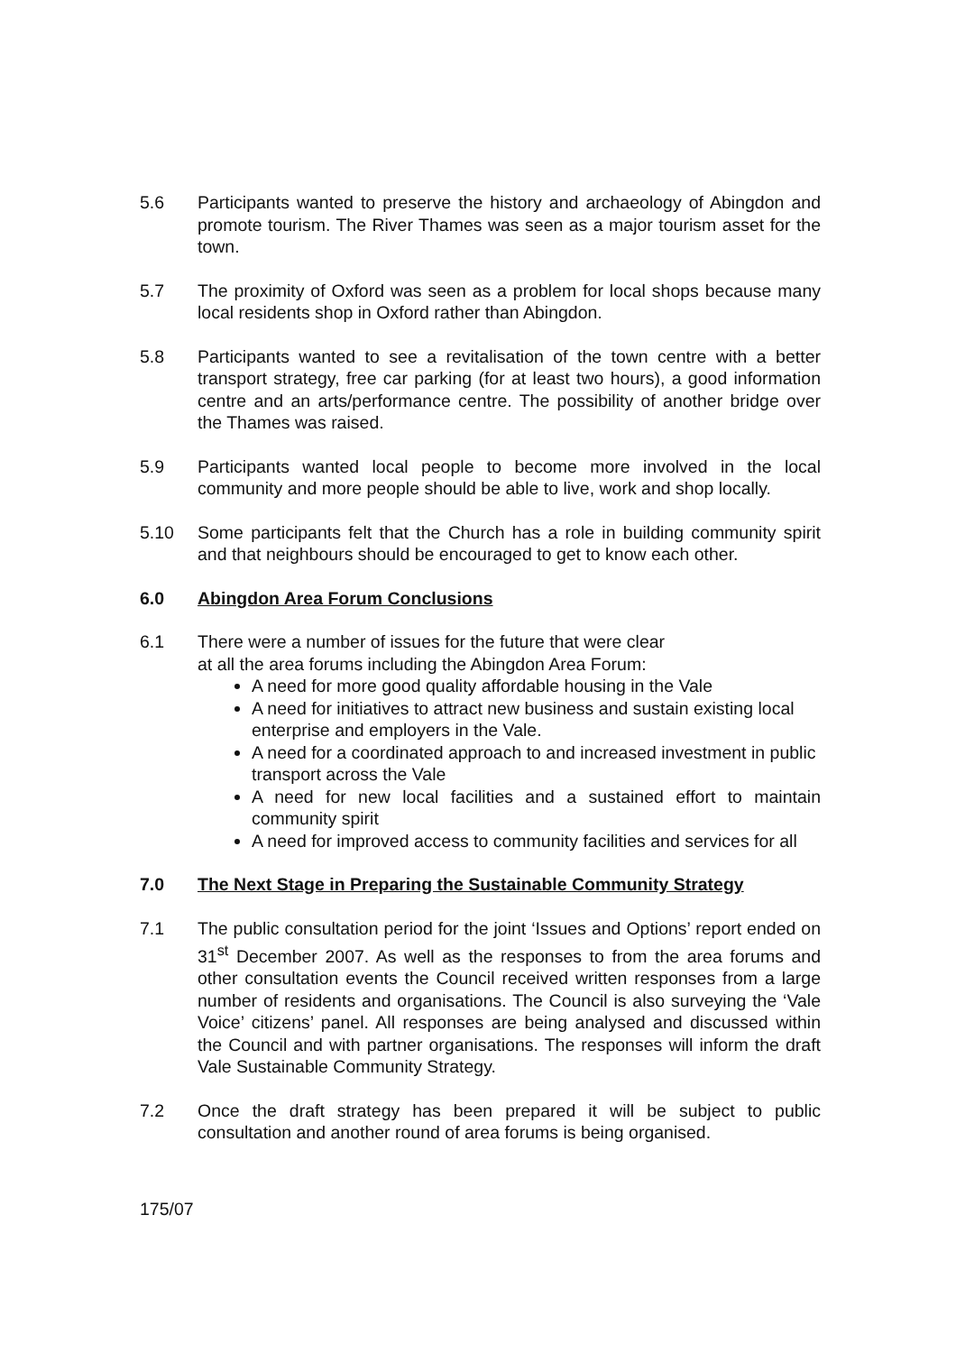5.6 Participants wanted to preserve the history and archaeology of Abingdon and promote tourism. The River Thames was seen as a major tourism asset for the town.
5.7 The proximity of Oxford was seen as a problem for local shops because many local residents shop in Oxford rather than Abingdon.
5.8 Participants wanted to see a revitalisation of the town centre with a better transport strategy, free car parking (for at least two hours), a good information centre and an arts/performance centre. The possibility of another bridge over the Thames was raised.
5.9 Participants wanted local people to become more involved in the local community and more people should be able to live, work and shop locally.
5.10 Some participants felt that the Church has a role in building community spirit and that neighbours should be encouraged to get to know each other.
6.0 Abingdon Area Forum Conclusions
6.1 There were a number of issues for the future that were clear
at all the area forums including the Abingdon Area Forum:
A need for more good quality affordable housing in the Vale
A need for initiatives to attract new business and sustain existing local enterprise and employers in the Vale.
A need for a coordinated approach to and increased investment in public transport across the Vale
A need for new local facilities and a sustained effort to maintain community spirit
A need for improved access to community facilities and services for all
7.0 The Next Stage in Preparing the Sustainable Community Strategy
7.1 The public consultation period for the joint ‘Issues and Options’ report ended on 31<sup>st</sup> December 2007. As well as the responses to from the area forums and other consultation events the Council received written responses from a large number of residents and organisations. The Council is also surveying the ‘Vale Voice’ citizens’ panel. All responses are being analysed and discussed within the Council and with partner organisations. The responses will inform the draft Vale Sustainable Community Strategy.
7.2 Once the draft strategy has been prepared it will be subject to public consultation and another round of area forums is being organised.
175/07